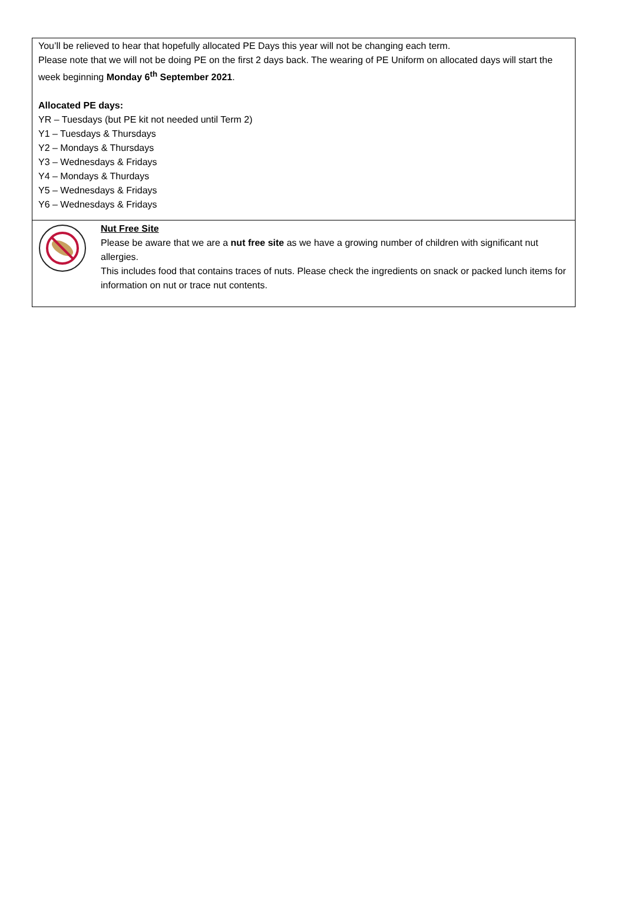You’ll be relieved to hear that hopefully allocated PE Days this year will not be changing each term.
Please note that we will not be doing PE on the first 2 days back. The wearing of PE Uniform on allocated days will start the week beginning Monday 6<sup>th</sup> September 2021.
Allocated PE days:
YR – Tuesdays (but PE kit not needed until Term 2)
Y1 – Tuesdays & Thursdays
Y2 – Mondays & Thursdays
Y3 – Wednesdays & Fridays
Y4 – Mondays & Thurdays
Y5 – Wednesdays & Fridays
Y6 – Wednesdays & Fridays
Nut Free Site
Please be aware that we are a nut free site as we have a growing number of children with significant nut allergies.
This includes food that contains traces of nuts. Please check the ingredients on snack or packed lunch items for information on nut or trace nut contents.